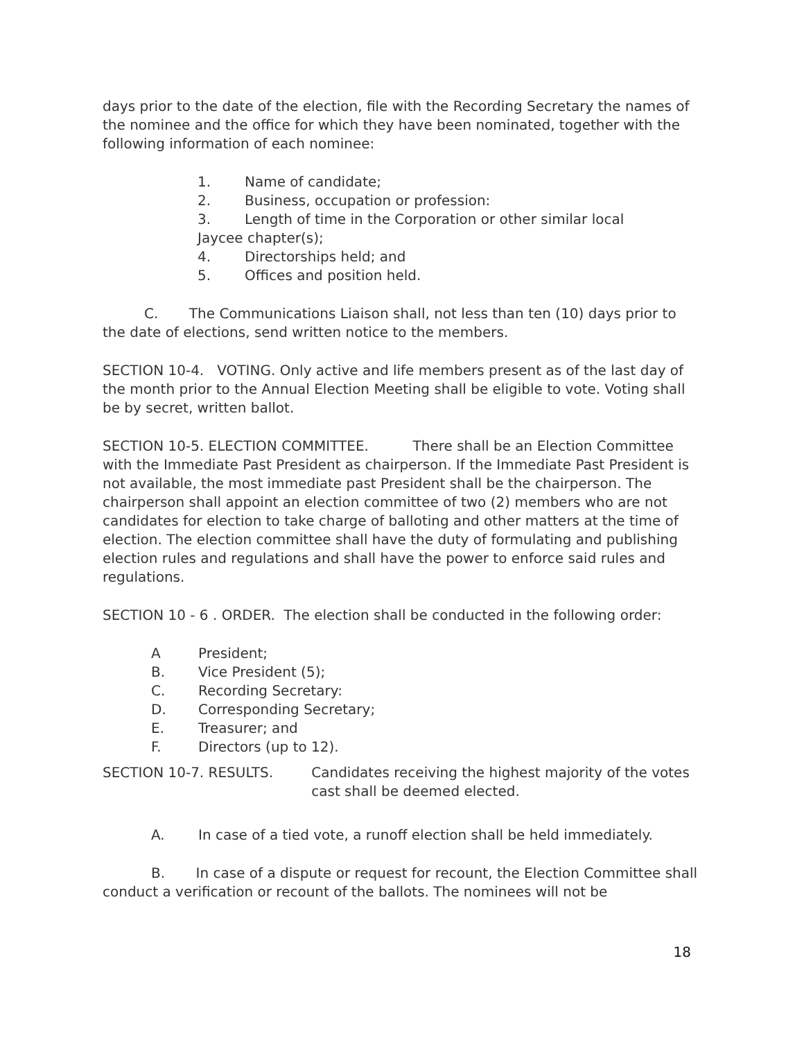days prior to the date of the election, file with the Recording Secretary the names of the nominee and the office for which they have been nominated, together with the following information of each nominee:
1. Name of candidate;
2. Business, occupation or profession:
3. Length of time in the Corporation or other similar local
Jaycee chapter(s);
4. Directorships held; and
5. Offices and position held.
C. The Communications Liaison shall, not less than ten (10) days prior to the date of elections, send written notice to the members.
SECTION 10-4. VOTING. Only active and life members present as of the last day of the month prior to the Annual Election Meeting shall be eligible to vote. Voting shall be by secret, written ballot.
SECTION 10-5. ELECTION COMMITTEE. There shall be an Election Committee with the Immediate Past President as chairperson. If the Immediate Past President is not available, the most immediate past President shall be the chairperson. The chairperson shall appoint an election committee of two (2) members who are not candidates for election to take charge of balloting and other matters at the time of election. The election committee shall have the duty of formulating and publishing election rules and regulations and shall have the power to enforce said rules and regulations.
SECTION 10 - 6 . ORDER. The election shall be conducted in the following order:
A President;
B. Vice President (5);
C. Recording Secretary:
D. Corresponding Secretary;
E. Treasurer; and
F. Directors (up to 12).
SECTION 10-7. RESULTS. Candidates receiving the highest majority of the votes cast shall be deemed elected.
A. In case of a tied vote, a runoff election shall be held immediately.
B. In case of a dispute or request for recount, the Election Committee shall conduct a verification or recount of the ballots. The nominees will not be
18